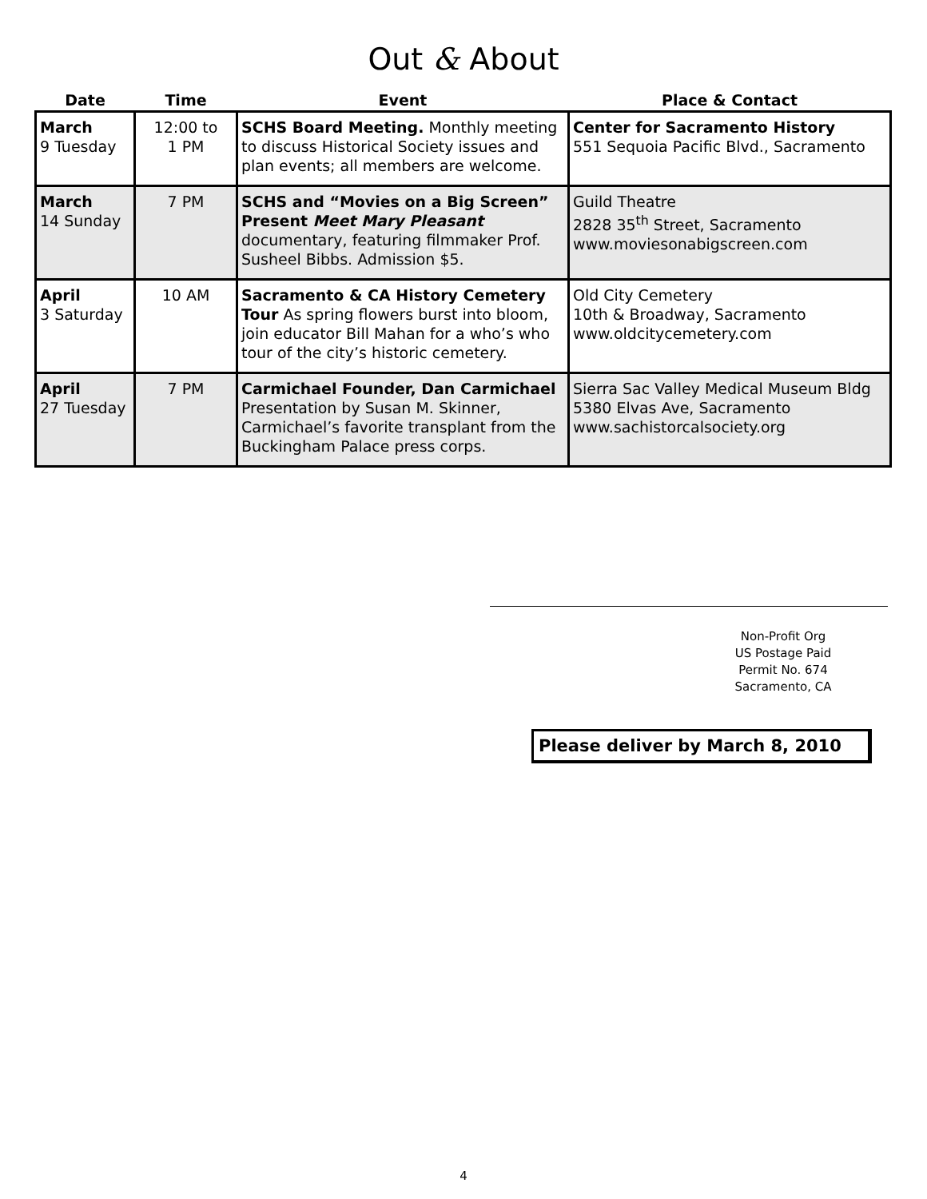Out & About
| Date | Time | Event | Place & Contact |
| --- | --- | --- | --- |
| March 9 Tuesday | 12:00 to 1 PM | SCHS Board Meeting. Monthly meeting to discuss Historical Society issues and plan events; all members are welcome. | Center for Sacramento History 551 Sequoia Pacific Blvd., Sacramento |
| March 14 Sunday | 7 PM | SCHS and “Movies on a Big Screen” Present Meet Mary Pleasant documentary, featuring filmmaker Prof. Susheel Bibbs. Admission $5. | Guild Theatre 2828 35<sup>th</sup> Street, Sacramento www.moviesonabigscreen.com |
| April 3 Saturday | 10 AM | Sacramento & CA History Cemetery Tour As spring flowers burst into bloom, join educator Bill Mahan for a who’s who tour of the city’s historic cemetery. | Old City Cemetery 10th & Broadway, Sacramento www.oldcitycemetery.com |
| April 27 Tuesday | 7 PM | Carmichael Founder, Dan Carmichael Presentation by Susan M. Skinner, Carmichael’s favorite transplant from the Buckingham Palace press corps. | Sierra Sac Valley Medical Museum Bldg 5380 Elvas Ave, Sacramento www.sachistorcalsociety.org |
Non-Profit Org
US Postage Paid
Permit No. 674
Sacramento, CA
Please deliver by March 8, 2010
4